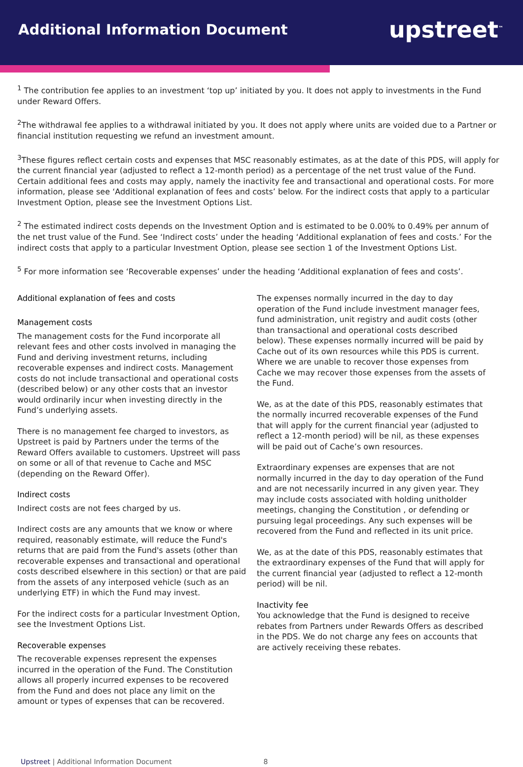Additional Information Document
upstreet<sup>™</sup>
<sup>1</sup> The contribution fee applies to an investment ‘top up’ initiated by you. It does not apply to investments in the Fund under Reward Offers.
<sup>2</sup> The withdrawal fee applies to a withdrawal initiated by you. It does not apply where units are voided due to a Partner or financial institution requesting we refund an investment amount.
<sup>3</sup> These figures reflect certain costs and expenses that MSC reasonably estimates, as at the date of this PDS, will apply for the current financial year (adjusted to reflect a 12-month period) as a percentage of the net trust value of the Fund. Certain additional fees and costs may apply, namely the inactivity fee and transactional and operational costs. For more information, please see ‘Additional explanation of fees and costs’ below. For the indirect costs that apply to a particular Investment Option, please see the Investment Options List.
<sup>2</sup> The estimated indirect costs depends on the Investment Option and is estimated to be 0.00% to 0.49% per annum of the net trust value of the Fund. See ‘Indirect costs’ under the heading ‘Additional explanation of fees and costs.’ For the indirect costs that apply to a particular Investment Option, please see section 1 of the Investment Options List.
<sup>5</sup> For more information see ‘Recoverable expenses’ under the heading ‘Additional explanation of fees and costs’.
Additional explanation of fees and costs
Management costs
The management costs for the Fund incorporate all relevant fees and other costs involved in managing the Fund and deriving investment returns, including recoverable expenses and indirect costs. Management costs do not include transactional and operational costs (described below) or any other costs that an investor would ordinarily incur when investing directly in the Fund’s underlying assets.
There is no management fee charged to investors, as Upstreet is paid by Partners under the terms of the Reward Offers available to customers. Upstreet will pass on some or all of that revenue to Cache and MSC (depending on the Reward Offer).
Indirect costs
Indirect costs are not fees charged by us.
Indirect costs are any amounts that we know or where required, reasonably estimate, will reduce the Fund's returns that are paid from the Fund's assets (other than recoverable expenses and transactional and operational costs described elsewhere in this section) or that are paid from the assets of any interposed vehicle (such as an underlying ETF) in which the Fund may invest.
For the indirect costs for a particular Investment Option, see the Investment Options List.
Recoverable expenses
The recoverable expenses represent the expenses incurred in the operation of the Fund. The Constitution allows all properly incurred expenses to be recovered from the Fund and does not place any limit on the amount or types of expenses that can be recovered.
The expenses normally incurred in the day to day operation of the Fund include investment manager fees, fund administration, unit registry and audit costs (other than transactional and operational costs described below). These expenses normally incurred will be paid by Cache out of its own resources while this PDS is current. Where we are unable to recover those expenses from Cache we may recover those expenses from the assets of the Fund.
We, as at the date of this PDS, reasonably estimates that the normally incurred recoverable expenses of the Fund that will apply for the current financial year (adjusted to reflect a 12-month period) will be nil, as these expenses will be paid out of Cache’s own resources.
Extraordinary expenses are expenses that are not normally incurred in the day to day operation of the Fund and are not necessarily incurred in any given year. They may include costs associated with holding unitholder meetings, changing the Constitution , or defending or pursuing legal proceedings. Any such expenses will be recovered from the Fund and reflected in its unit price.
We, as at the date of this PDS, reasonably estimates that the extraordinary expenses of the Fund that will apply for the current financial year (adjusted to reflect a 12-month period) will be nil.
Inactivity fee
You acknowledge that the Fund is designed to receive rebates from Partners under Rewards Offers as described in the PDS. We do not charge any fees on accounts that are actively receiving these rebates.
Upstreet | Additional Information Document 8